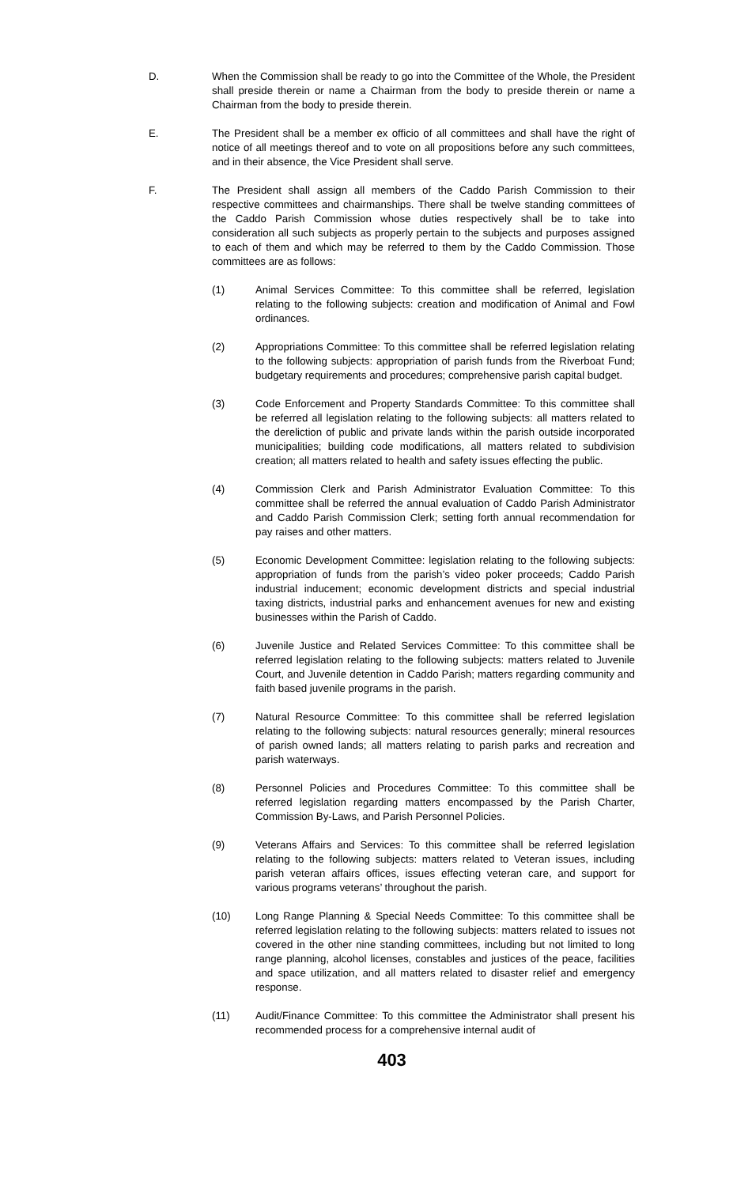D. When the Commission shall be ready to go into the Committee of the Whole, the President shall preside therein or name a Chairman from the body to preside therein or name a Chairman from the body to preside therein.
E. The President shall be a member ex officio of all committees and shall have the right of notice of all meetings thereof and to vote on all propositions before any such committees, and in their absence, the Vice President shall serve.
F. The President shall assign all members of the Caddo Parish Commission to their respective committees and chairmanships. There shall be twelve standing committees of the Caddo Parish Commission whose duties respectively shall be to take into consideration all such subjects as properly pertain to the subjects and purposes assigned to each of them and which may be referred to them by the Caddo Commission. Those committees are as follows:
(1) Animal Services Committee: To this committee shall be referred, legislation relating to the following subjects: creation and modification of Animal and Fowl ordinances.
(2) Appropriations Committee: To this committee shall be referred legislation relating to the following subjects: appropriation of parish funds from the Riverboat Fund; budgetary requirements and procedures; comprehensive parish capital budget.
(3) Code Enforcement and Property Standards Committee: To this committee shall be referred all legislation relating to the following subjects: all matters related to the dereliction of public and private lands within the parish outside incorporated municipalities; building code modifications, all matters related to subdivision creation; all matters related to health and safety issues effecting the public.
(4) Commission Clerk and Parish Administrator Evaluation Committee: To this committee shall be referred the annual evaluation of Caddo Parish Administrator and Caddo Parish Commission Clerk; setting forth annual recommendation for pay raises and other matters.
(5) Economic Development Committee: legislation relating to the following subjects: appropriation of funds from the parish’s video poker proceeds; Caddo Parish industrial inducement; economic development districts and special industrial taxing districts, industrial parks and enhancement avenues for new and existing businesses within the Parish of Caddo.
(6) Juvenile Justice and Related Services Committee: To this committee shall be referred legislation relating to the following subjects: matters related to Juvenile Court, and Juvenile detention in Caddo Parish; matters regarding community and faith based juvenile programs in the parish.
(7) Natural Resource Committee: To this committee shall be referred legislation relating to the following subjects: natural resources generally; mineral resources of parish owned lands; all matters relating to parish parks and recreation and parish waterways.
(8) Personnel Policies and Procedures Committee: To this committee shall be referred legislation regarding matters encompassed by the Parish Charter, Commission By-Laws, and Parish Personnel Policies.
(9) Veterans Affairs and Services: To this committee shall be referred legislation relating to the following subjects: matters related to Veteran issues, including parish veteran affairs offices, issues effecting veteran care, and support for various programs veterans’ throughout the parish.
(10) Long Range Planning & Special Needs Committee: To this committee shall be referred legislation relating to the following subjects: matters related to issues not covered in the other nine standing committees, including but not limited to long range planning, alcohol licenses, constables and justices of the peace, facilities and space utilization, and all matters related to disaster relief and emergency response.
(11) Audit/Finance Committee: To this committee the Administrator shall present his recommended process for a comprehensive internal audit of
403